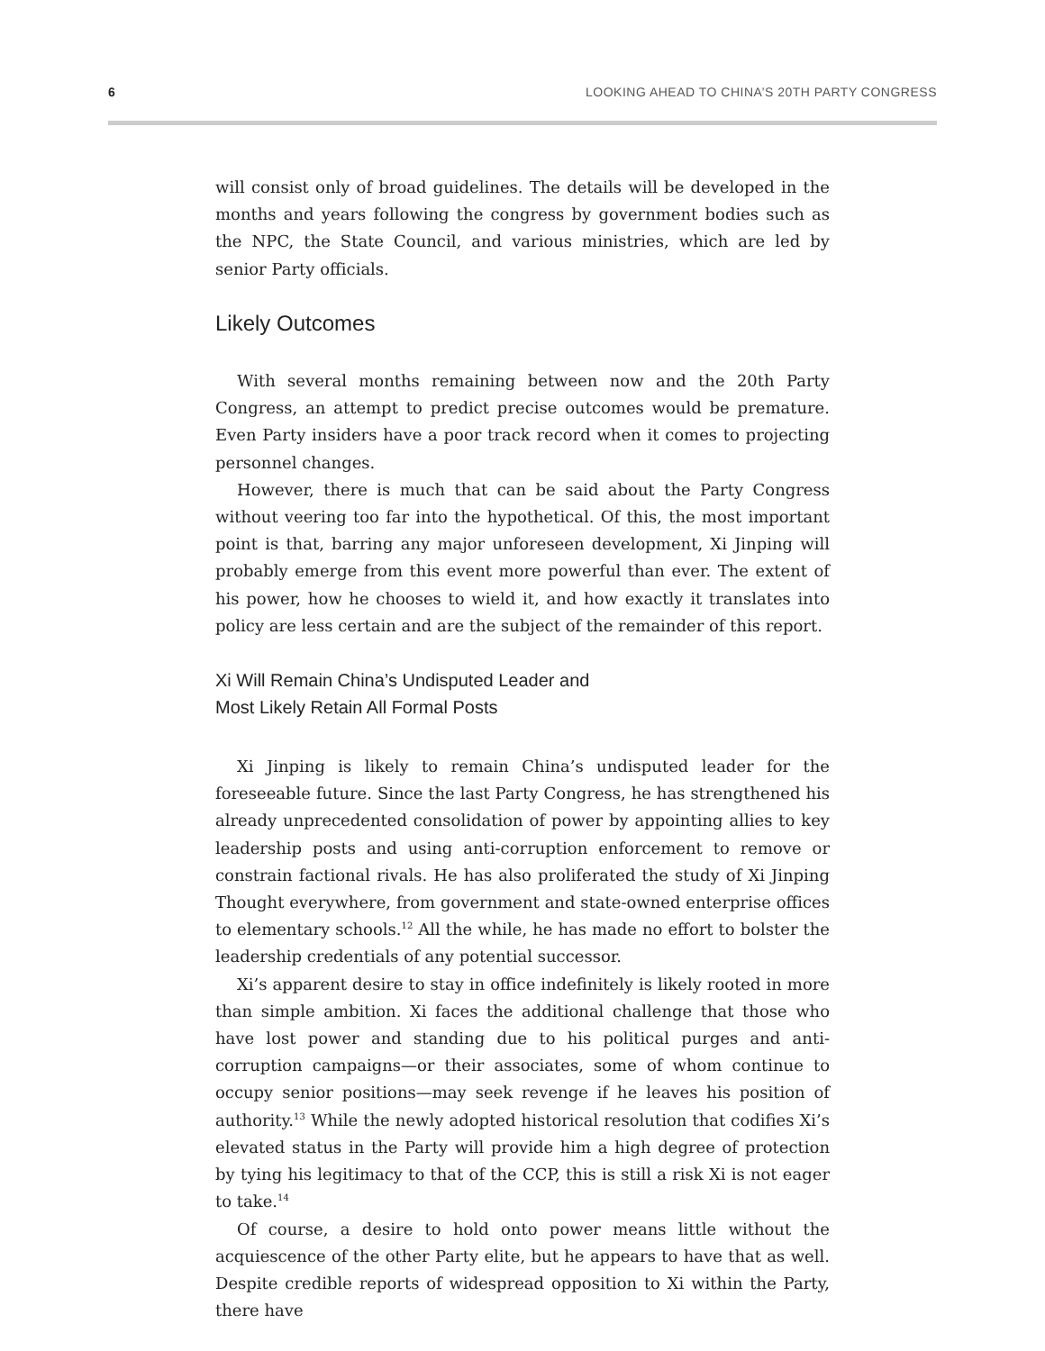6 LOOKING AHEAD TO CHINA’S 20TH PARTY CONGRESS
will consist only of broad guidelines. The details will be developed in the months and years following the congress by government bodies such as the NPC, the State Council, and various ministries, which are led by senior Party officials.
Likely Outcomes
With several months remaining between now and the 20th Party Congress, an attempt to predict precise outcomes would be premature. Even Party insiders have a poor track record when it comes to projecting personnel changes.
However, there is much that can be said about the Party Congress without veering too far into the hypothetical. Of this, the most important point is that, barring any major unforeseen development, Xi Jinping will probably emerge from this event more powerful than ever. The extent of his power, how he chooses to wield it, and how exactly it translates into policy are less certain and are the subject of the remainder of this report.
Xi Will Remain China’s Undisputed Leader and
Most Likely Retain All Formal Posts
Xi Jinping is likely to remain China’s undisputed leader for the foreseeable future. Since the last Party Congress, he has strengthened his already unprecedented consolidation of power by appointing allies to key leadership posts and using anti-corruption enforcement to remove or constrain factional rivals. He has also proliferated the study of Xi Jinping Thought everywhere, from government and state-owned enterprise offices to elementary schools.<sup>12</sup> All the while, he has made no effort to bolster the leadership credentials of any potential successor.
Xi’s apparent desire to stay in office indefinitely is likely rooted in more than simple ambition. Xi faces the additional challenge that those who have lost power and standing due to his political purges and anti-corruption campaigns—or their associates, some of whom continue to occupy senior positions—may seek revenge if he leaves his position of authority.<sup>13</sup> While the newly adopted historical resolution that codifies Xi’s elevated status in the Party will provide him a high degree of protection by tying his legitimacy to that of the CCP, this is still a risk Xi is not eager to take.<sup>14</sup>
Of course, a desire to hold onto power means little without the acquiescence of the other Party elite, but he appears to have that as well. Despite credible reports of widespread opposition to Xi within the Party, there have